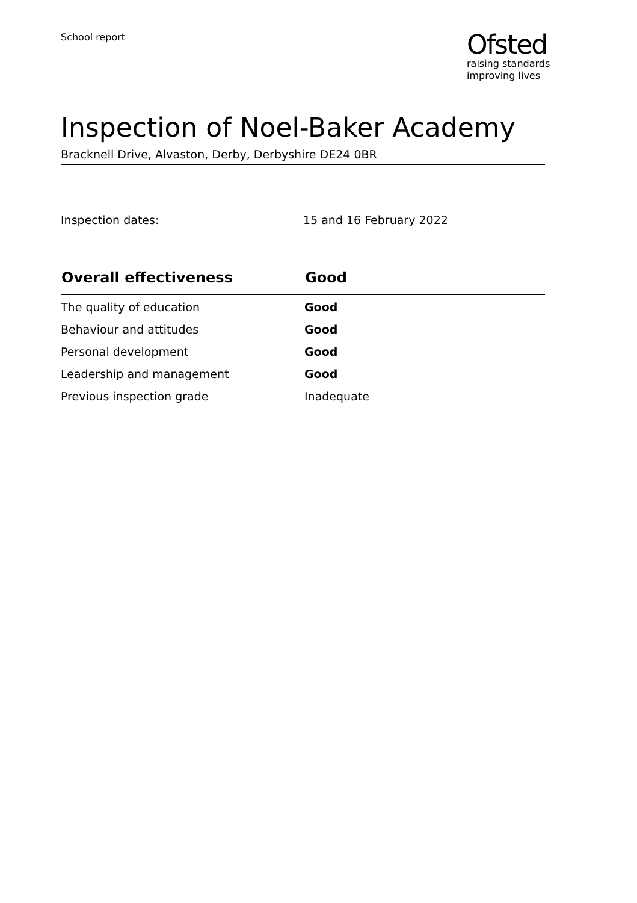School report
Ofsted
raising standards
improving lives
Inspection of Noel-Baker Academy
Bracknell Drive, Alvaston, Derby, Derbyshire DE24 0BR
Inspection dates: 15 and 16 February 2022
| Overall effectiveness | Good |
| --- | --- |
| The quality of education | Good |
| Behaviour and attitudes | Good |
| Personal development | Good |
| Leadership and management | Good |
| Previous inspection grade | Inadequate |